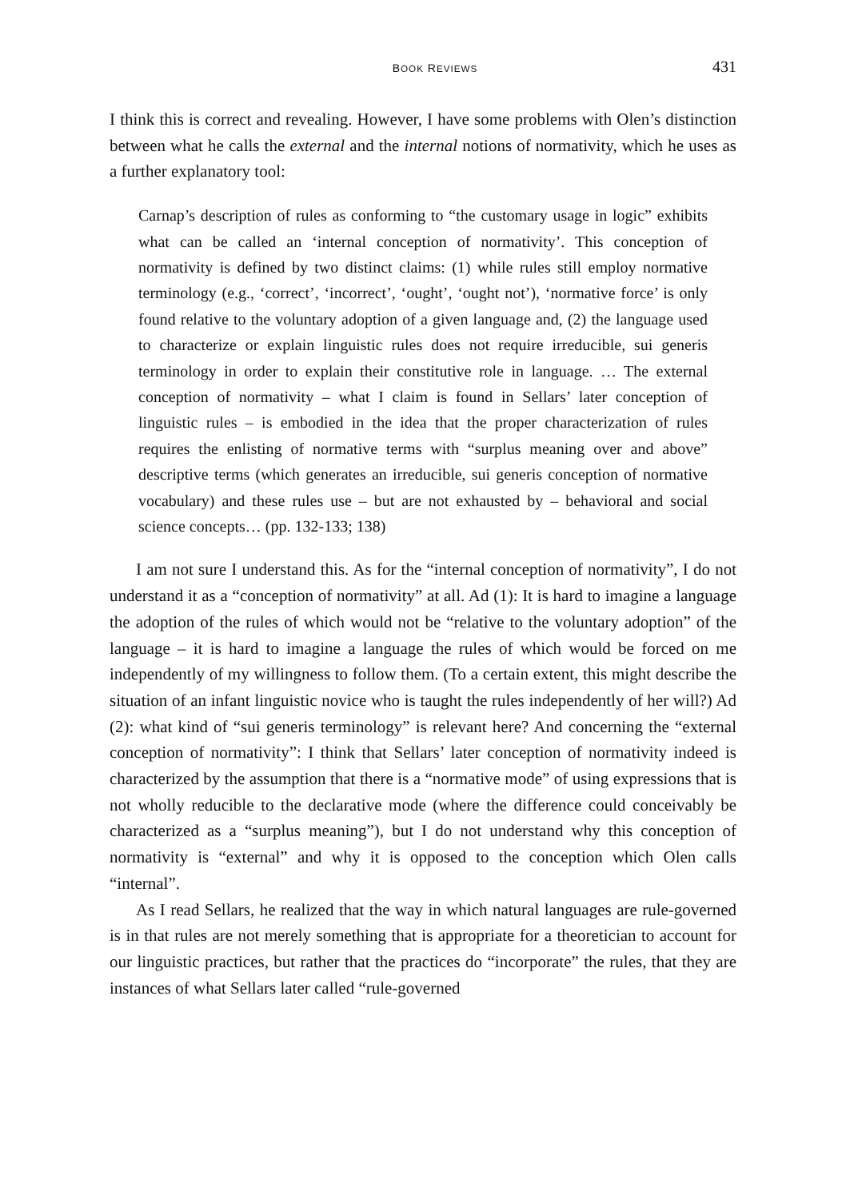BOOK REVIEWS 431
I think this is correct and revealing. However, I have some problems with Olen’s distinction between what he calls the external and the internal notions of normativity, which he uses as a further explanatory tool:
Carnap’s description of rules as conforming to “the customary usage in logic” exhibits what can be called an ‘internal conception of normativity’. This conception of normativity is defined by two distinct claims: (1) while rules still employ normative terminology (e.g., ‘correct’, ‘incorrect’, ‘ought’, ‘ought not’), ‘normative force’ is only found relative to the voluntary adoption of a given language and, (2) the language used to characterize or explain linguistic rules does not require irreducible, sui generis terminology in order to explain their constitutive role in language. … The external conception of normativity – what I claim is found in Sellars’ later conception of linguistic rules – is embodied in the idea that the proper characterization of rules requires the enlisting of normative terms with “surplus meaning over and above” descriptive terms (which generates an irreducible, sui generis conception of normative vocabulary) and these rules use – but are not exhausted by – behavioral and social science concepts… (pp. 132-133; 138)
I am not sure I understand this. As for the “internal conception of normativity”, I do not understand it as a “conception of normativity” at all. Ad (1): It is hard to imagine a language the adoption of the rules of which would not be “relative to the voluntary adoption” of the language – it is hard to imagine a language the rules of which would be forced on me independently of my willingness to follow them. (To a certain extent, this might describe the situation of an infant linguistic novice who is taught the rules independently of her will?) Ad (2): what kind of “sui generis terminology” is relevant here? And concerning the “external conception of normativity”: I think that Sellars’ later conception of normativity indeed is characterized by the assumption that there is a “normative mode” of using expressions that is not wholly reducible to the declarative mode (where the difference could conceivably be characterized as a “surplus meaning”), but I do not understand why this conception of normativity is “external” and why it is opposed to the conception which Olen calls “internal”.
As I read Sellars, he realized that the way in which natural languages are rule-governed is in that rules are not merely something that is appropriate for a theoretician to account for our linguistic practices, but rather that the practices do “incorporate” the rules, that they are instances of what Sellars later called “rule-governed